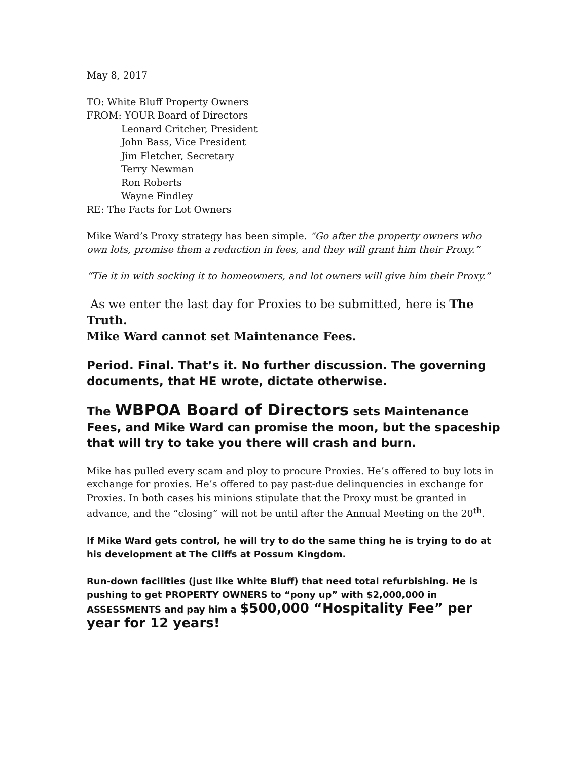May 8, 2017
TO: White Bluff Property Owners
FROM: YOUR Board of Directors
Leonard Critcher, President
John Bass, Vice President
Jim Fletcher, Secretary
Terry Newman
Ron Roberts
Wayne Findley
RE: The Facts for Lot Owners
Mike Ward’s Proxy strategy has been simple. “Go after the property owners who own lots, promise them a reduction in fees, and they will grant him their Proxy.”
“Tie it in with socking it to homeowners, and lot owners will give him their Proxy.”
As we enter the last day for Proxies to be submitted, here is The Truth.
Mike Ward cannot set Maintenance Fees.
Period. Final. That’s it. No further discussion. The governing documents, that HE wrote, dictate otherwise.
The WBPOA Board of Directors sets Maintenance Fees, and Mike Ward can promise the moon, but the spaceship that will try to take you there will crash and burn.
Mike has pulled every scam and ploy to procure Proxies. He’s offered to buy lots in exchange for proxies. He’s offered to pay past-due delinquencies in exchange for Proxies. In both cases his minions stipulate that the Proxy must be granted in advance, and the “closing” will not be until after the Annual Meeting on the 20<sup>th</sup>.
If Mike Ward gets control, he will try to do the same thing he is trying to do at his development at The Cliffs at Possum Kingdom.
Run-down facilities (just like White Bluff) that need total refurbishing. He is pushing to get PROPERTY OWNERS to “pony up” with $2,000,000 in ASSESSMENTS and pay him a $500,000 “Hospitality Fee” per year for 12 years!